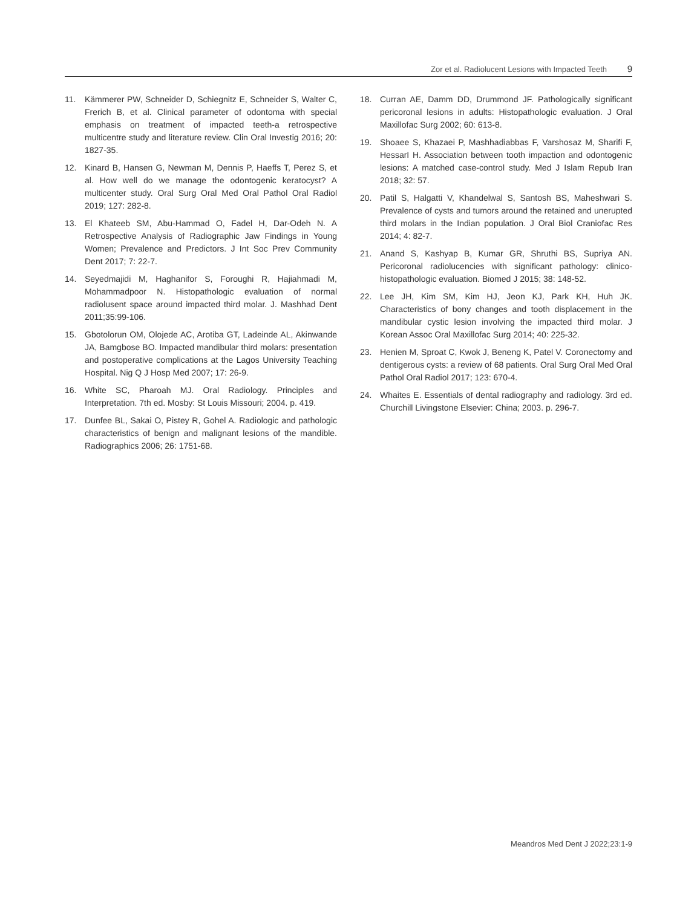Zor et al. Radiolucent Lesions with Impacted Teeth 9
11. Kämmerer PW, Schneider D, Schiegnitz E, Schneider S, Walter C, Frerich B, et al. Clinical parameter of odontoma with special emphasis on treatment of impacted teeth-a retrospective multicentre study and literature review. Clin Oral Investig 2016; 20: 1827-35.
12. Kinard B, Hansen G, Newman M, Dennis P, Haeffs T, Perez S, et al. How well do we manage the odontogenic keratocyst? A multicenter study. Oral Surg Oral Med Oral Pathol Oral Radiol 2019; 127: 282-8.
13. El Khateeb SM, Abu-Hammad O, Fadel H, Dar-Odeh N. A Retrospective Analysis of Radiographic Jaw Findings in Young Women; Prevalence and Predictors. J Int Soc Prev Community Dent 2017; 7: 22-7.
14. Seyedmajidi M, Haghanifor S, Foroughi R, Hajiahmadi M, Mohammadpoor N. Histopathologic evaluation of normal radiolusent space around impacted third molar. J. Mashhad Dent 2011;35:99-106.
15. Gbotolorun OM, Olojede AC, Arotiba GT, Ladeinde AL, Akinwande JA, Bamgbose BO. Impacted mandibular third molars: presentation and postoperative complications at the Lagos University Teaching Hospital. Nig Q J Hosp Med 2007; 17: 26-9.
16. White SC, Pharoah MJ. Oral Radiology. Principles and Interpretation. 7th ed. Mosby: St Louis Missouri; 2004. p. 419.
17. Dunfee BL, Sakai O, Pistey R, Gohel A. Radiologic and pathologic characteristics of benign and malignant lesions of the mandible. Radiographics 2006; 26: 1751-68.
18. Curran AE, Damm DD, Drummond JF. Pathologically significant pericoronal lesions in adults: Histopathologic evaluation. J Oral Maxillofac Surg 2002; 60: 613-8.
19. Shoaee S, Khazaei P, Mashhadiabbas F, Varshosaz M, Sharifi F, HessarI H. Association between tooth impaction and odontogenic lesions: A matched case-control study. Med J Islam Repub Iran 2018; 32: 57.
20. Patil S, Halgatti V, Khandelwal S, Santosh BS, Maheshwari S. Prevalence of cysts and tumors around the retained and unerupted third molars in the Indian population. J Oral Biol Craniofac Res 2014; 4: 82-7.
21. Anand S, Kashyap B, Kumar GR, Shruthi BS, Supriya AN. Pericoronal radiolucencies with significant pathology: clinico-histopathologic evaluation. Biomed J 2015; 38: 148-52.
22. Lee JH, Kim SM, Kim HJ, Jeon KJ, Park KH, Huh JK. Characteristics of bony changes and tooth displacement in the mandibular cystic lesion involving the impacted third molar. J Korean Assoc Oral Maxillofac Surg 2014; 40: 225-32.
23. Henien M, Sproat C, Kwok J, Beneng K, Patel V. Coronectomy and dentigerous cysts: a review of 68 patients. Oral Surg Oral Med Oral Pathol Oral Radiol 2017; 123: 670-4.
24. Whaites E. Essentials of dental radiography and radiology. 3rd ed. Churchill Livingstone Elsevier: China; 2003. p. 296-7.
Meandros Med Dent J 2022;23:1-9